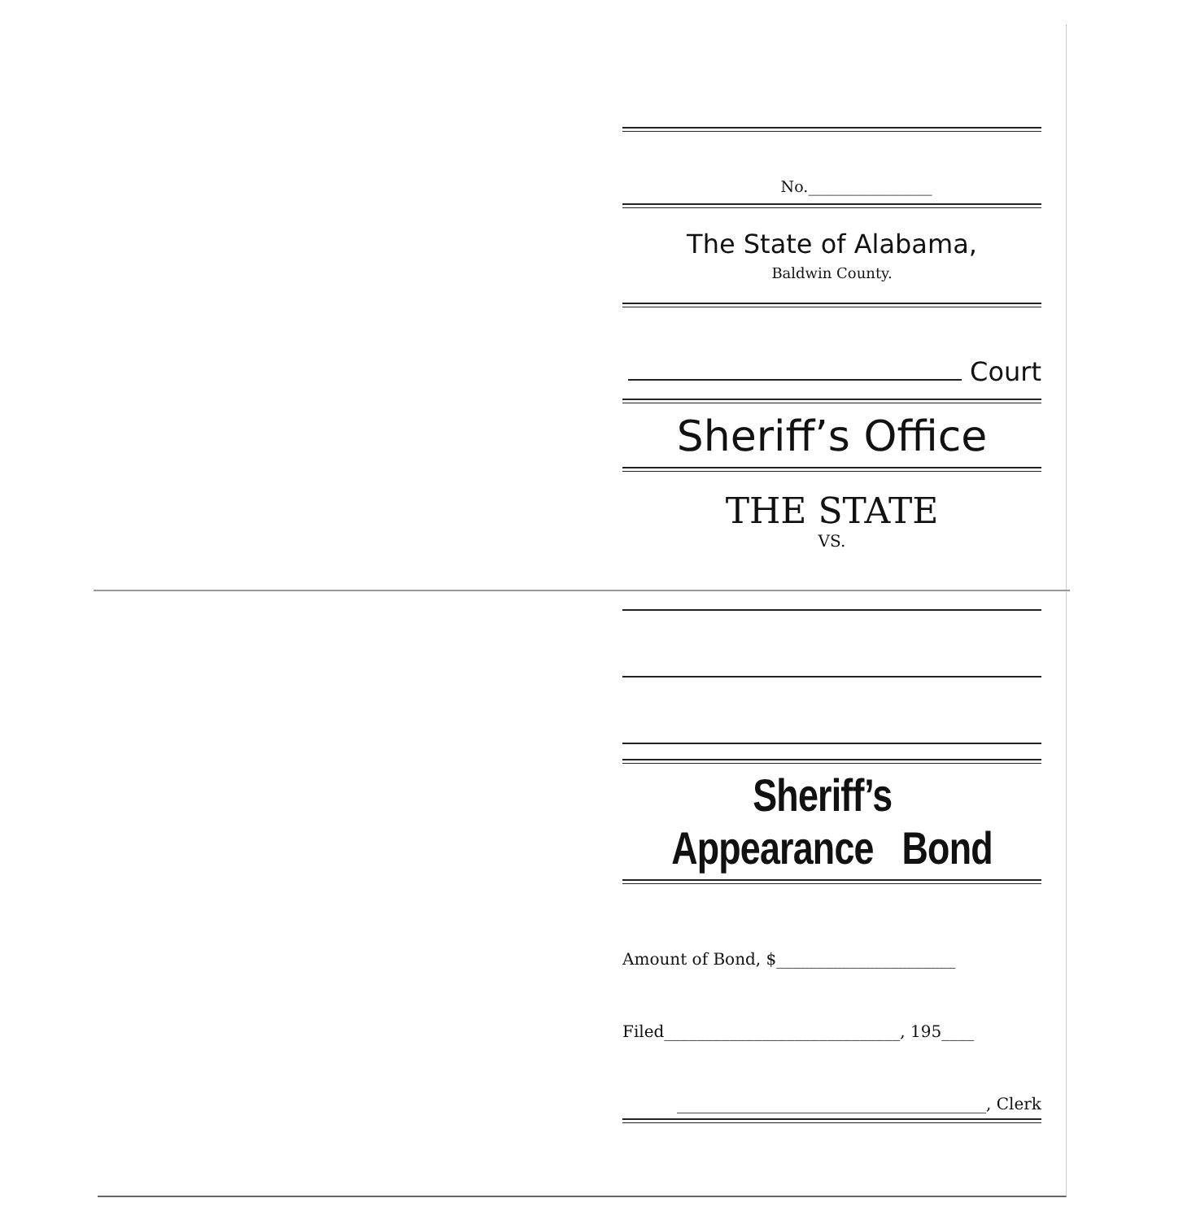No.________________
The State of Alabama,
Baldwin County.
Court
Sheriff’s Office
THE STATE
VS.
Sheriff’s Appearance Bond
Amount of Bond, $______________________
Filed_____________________________, 195____
______________________________________, Clerk